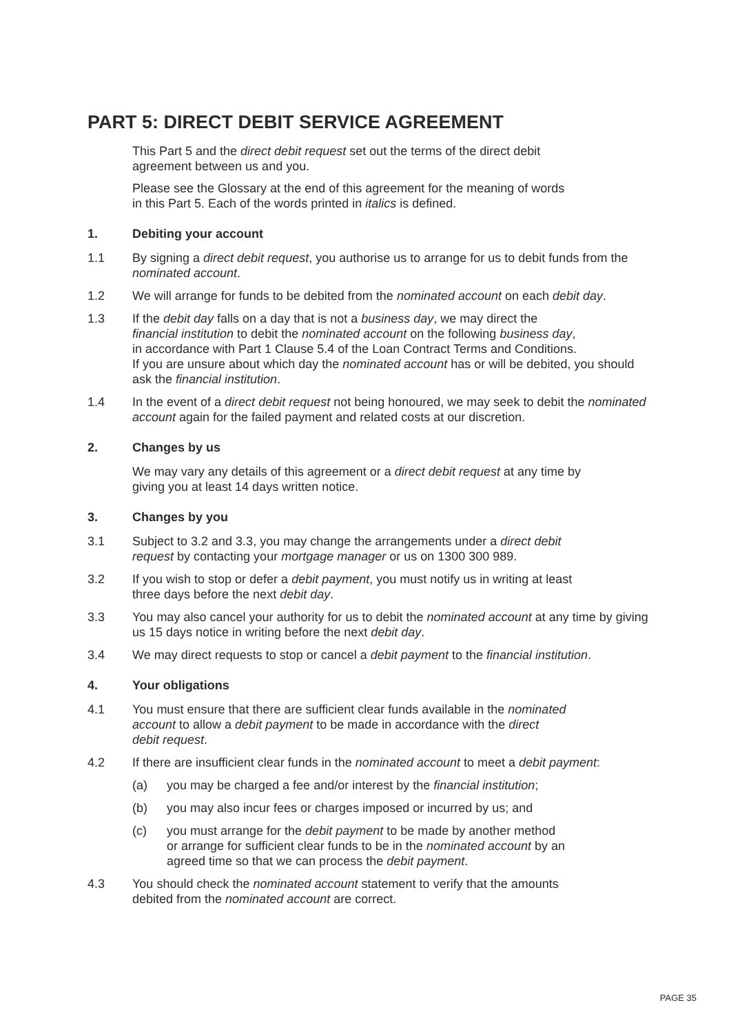PART 5: DIRECT DEBIT SERVICE AGREEMENT
This Part 5 and the direct debit request set out the terms of the direct debit
agreement between us and you.
Please see the Glossary at the end of this agreement for the meaning of words
in this Part 5. Each of the words printed in italics is defined.
1. Debiting your account
1.1 By signing a direct debit request, you authorise us to arrange for us to debit funds from the nominated account.
1.2 We will arrange for funds to be debited from the nominated account on each debit day.
1.3 If the debit day falls on a day that is not a business day, we may direct the
financial institution to debit the nominated account on the following business day,
in accordance with Part 1 Clause 5.4 of the Loan Contract Terms and Conditions.
If you are unsure about which day the nominated account has or will be debited, you should ask the financial institution.
1.4 In the event of a direct debit request not being honoured, we may seek to debit the nominated account again for the failed payment and related costs at our discretion.
2. Changes by us
We may vary any details of this agreement or a direct debit request at any time by
giving you at least 14 days written notice.
3. Changes by you
3.1 Subject to 3.2 and 3.3, you may change the arrangements under a direct debit
request by contacting your mortgage manager or us on 1300 300 989.
3.2 If you wish to stop or defer a debit payment, you must notify us in writing at least
three days before the next debit day.
3.3 You may also cancel your authority for us to debit the nominated account at any time by giving us 15 days notice in writing before the next debit day.
3.4 We may direct requests to stop or cancel a debit payment to the financial institution.
4. Your obligations
4.1 You must ensure that there are sufficient clear funds available in the nominated
account to allow a debit payment to be made in accordance with the direct
debit request.
4.2 If there are insufficient clear funds in the nominated account to meet a debit payment:
(a) you may be charged a fee and/or interest by the financial institution;
(b) you may also incur fees or charges imposed or incurred by us; and
(c) you must arrange for the debit payment to be made by another method
or arrange for sufficient clear funds to be in the nominated account by an
agreed time so that we can process the debit payment.
4.3 You should check the nominated account statement to verify that the amounts
debited from the nominated account are correct.
PAGE 35